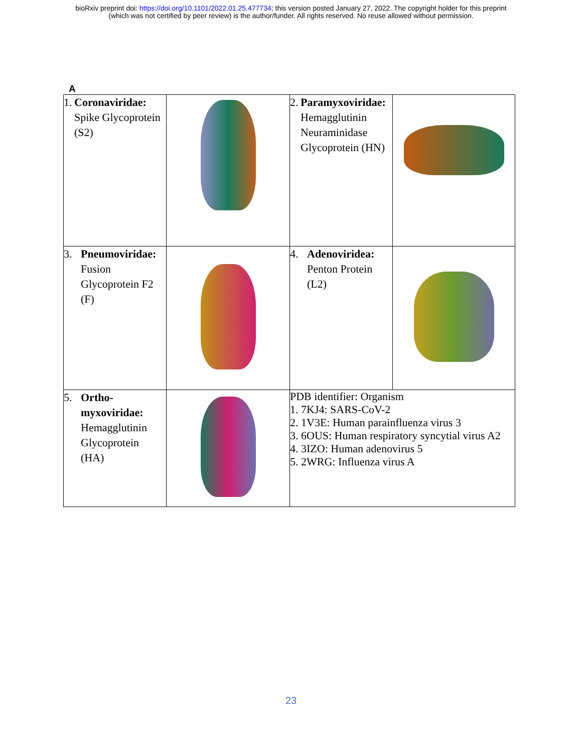bioRxiv preprint doi: https://doi.org/10.1101/2022.01.25.477734; this version posted January 27, 2022. The copyright holder for this preprint
(which was not certified by peer review) is the author/funder. All rights reserved. No reuse allowed without permission.
A
| 1. Coronaviridae: Spike Glycoprotein (S2) | | 2. Paramyxoviridae: Hemagglutinin Neuraminidase Glycoprotein (HN) | |
| 3. Pneumoviridae: Fusion Glycoprotein F2 (F) | | 4. Adenoviridea: Penton Protein (L2) | |
| 5. Ortho- myxoviridae: Hemagglutinin Glycoprotein (HA) | | PDB identifier: Organism 1. 7KJ4: SARS-CoV-2 2. 1V3E: Human parainfluenza virus 3 3. 6OUS: Human respiratory syncytial virus A2 4. 3IZO: Human adenovirus 5 5. 2WRG: Influenza virus A | |
23